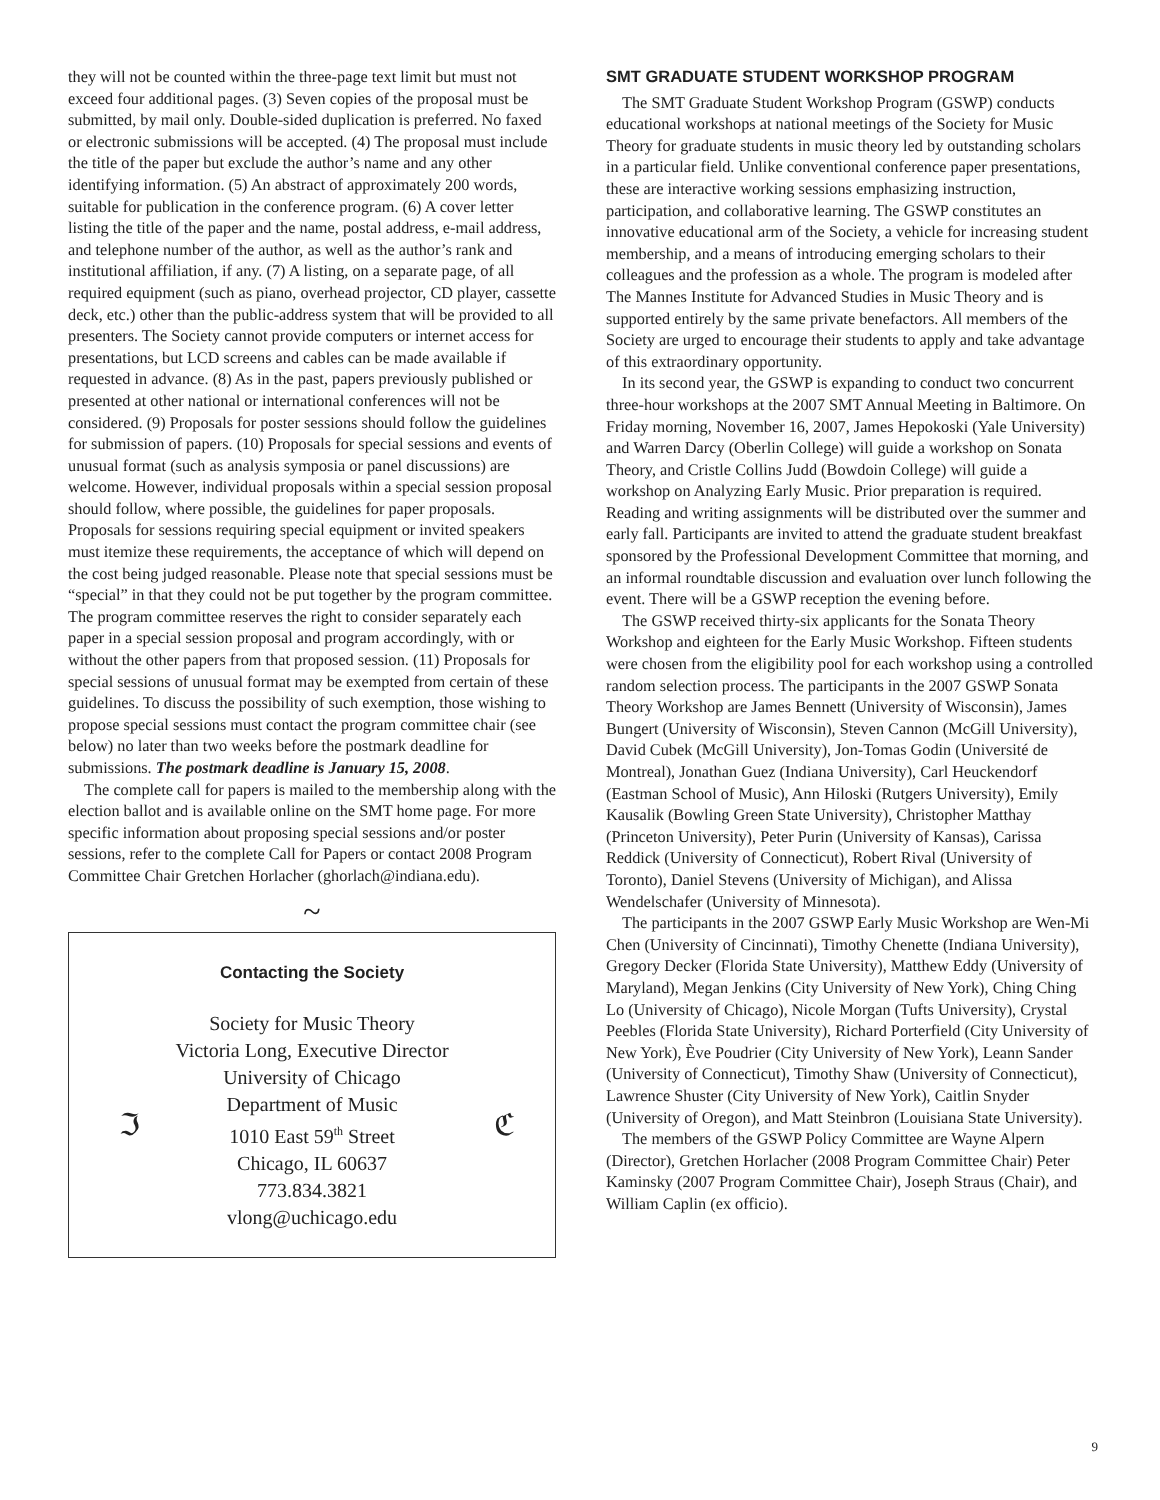they will not be counted within the three-page text limit but must not exceed four additional pages. (3) Seven copies of the proposal must be submitted, by mail only. Double-sided duplication is preferred. No faxed or electronic submissions will be accepted. (4) The proposal must include the title of the paper but exclude the author’s name and any other identifying information. (5) An abstract of approximately 200 words, suitable for publication in the conference program. (6) A cover letter listing the title of the paper and the name, postal address, e-mail address, and telephone number of the author, as well as the author’s rank and institutional affiliation, if any. (7) A listing, on a separate page, of all required equipment (such as piano, overhead projector, CD player, cassette deck, etc.) other than the public-address system that will be provided to all presenters. The Society cannot provide computers or internet access for presentations, but LCD screens and cables can be made available if requested in advance. (8) As in the past, papers previously published or presented at other national or international conferences will not be considered. (9) Proposals for poster sessions should follow the guidelines for submission of papers. (10) Proposals for special sessions and events of unusual format (such as analysis symposia or panel discussions) are welcome. However, individual proposals within a special session proposal should follow, where possible, the guidelines for paper proposals. Proposals for sessions requiring special equipment or invited speakers must itemize these requirements, the acceptance of which will depend on the cost being judged reasonable. Please note that special sessions must be “special” in that they could not be put together by the program committee. The program committee reserves the right to consider separately each paper in a special session proposal and program accordingly, with or without the other papers from that proposed session. (11) Proposals for special sessions of unusual format may be exempted from certain of these guidelines. To discuss the possibility of such exemption, those wishing to propose special sessions must contact the program committee chair (see below) no later than two weeks before the postmark deadline for submissions. The postmark deadline is January 15, 2008.
The complete call for papers is mailed to the membership along with the election ballot and is available online on the SMT home page. For more specific information about proposing special sessions and/or poster sessions, refer to the complete Call for Papers or contact 2008 Program Committee Chair Gretchen Horlacher (ghorlach@indiana.edu).
~
Contacting the Society
ℑ ℭ
Society for Music Theory
Victoria Long, Executive Director
University of Chicago
Department of Music
1010 East 59<sup>th</sup> Street
Chicago, IL 60637
773.834.3821
vlong@uchicago.edu
SMT GRADUATE STUDENT WORKSHOP PROGRAM
The SMT Graduate Student Workshop Program (GSWP) conducts educational workshops at national meetings of the Society for Music Theory for graduate students in music theory led by outstanding scholars in a particular field. Unlike conventional conference paper presentations, these are interactive working sessions emphasizing instruction, participation, and collaborative learning. The GSWP constitutes an innovative educational arm of the Society, a vehicle for increasing student membership, and a means of introducing emerging scholars to their colleagues and the profession as a whole. The program is modeled after The Mannes Institute for Advanced Studies in Music Theory and is supported entirely by the same private benefactors. All members of the Society are urged to encourage their students to apply and take advantage of this extraordinary opportunity.
In its second year, the GSWP is expanding to conduct two concurrent three-hour workshops at the 2007 SMT Annual Meeting in Baltimore. On Friday morning, November 16, 2007, James Hepokoski (Yale University) and Warren Darcy (Oberlin College) will guide a workshop on Sonata Theory, and Cristle Collins Judd (Bowdoin College) will guide a workshop on Analyzing Early Music. Prior preparation is required. Reading and writing assignments will be distributed over the summer and early fall. Participants are invited to attend the graduate student breakfast sponsored by the Professional Development Committee that morning, and an informal roundtable discussion and evaluation over lunch following the event. There will be a GSWP reception the evening before.
The GSWP received thirty-six applicants for the Sonata Theory Workshop and eighteen for the Early Music Workshop. Fifteen students were chosen from the eligibility pool for each workshop using a controlled random selection process. The participants in the 2007 GSWP Sonata Theory Workshop are James Bennett (University of Wisconsin), James Bungert (University of Wisconsin), Steven Cannon (McGill University), David Cubek (McGill University), Jon-Tomas Godin (Université de Montreal), Jonathan Guez (Indiana University), Carl Heuckendorf (Eastman School of Music), Ann Hiloski (Rutgers University), Emily Kausalik (Bowling Green State University), Christopher Matthay (Princeton University), Peter Purin (University of Kansas), Carissa Reddick (University of Connecticut), Robert Rival (University of Toronto), Daniel Stevens (University of Michigan), and Alissa Wendelschafer (University of Minnesota).
The participants in the 2007 GSWP Early Music Workshop are Wen-Mi Chen (University of Cincinnati), Timothy Chenette (Indiana University), Gregory Decker (Florida State University), Matthew Eddy (University of Maryland), Megan Jenkins (City University of New York), Ching Ching Lo (University of Chicago), Nicole Morgan (Tufts University), Crystal Peebles (Florida State University), Richard Porterfield (City University of New York), Ève Poudrier (City University of New York), Leann Sander (University of Connecticut), Timothy Shaw (University of Connecticut), Lawrence Shuster (City University of New York), Caitlin Snyder (University of Oregon), and Matt Steinbron (Louisiana State University).
The members of the GSWP Policy Committee are Wayne Alpern (Director), Gretchen Horlacher (2008 Program Committee Chair) Peter Kaminsky (2007 Program Committee Chair), Joseph Straus (Chair), and William Caplin (ex officio).
9